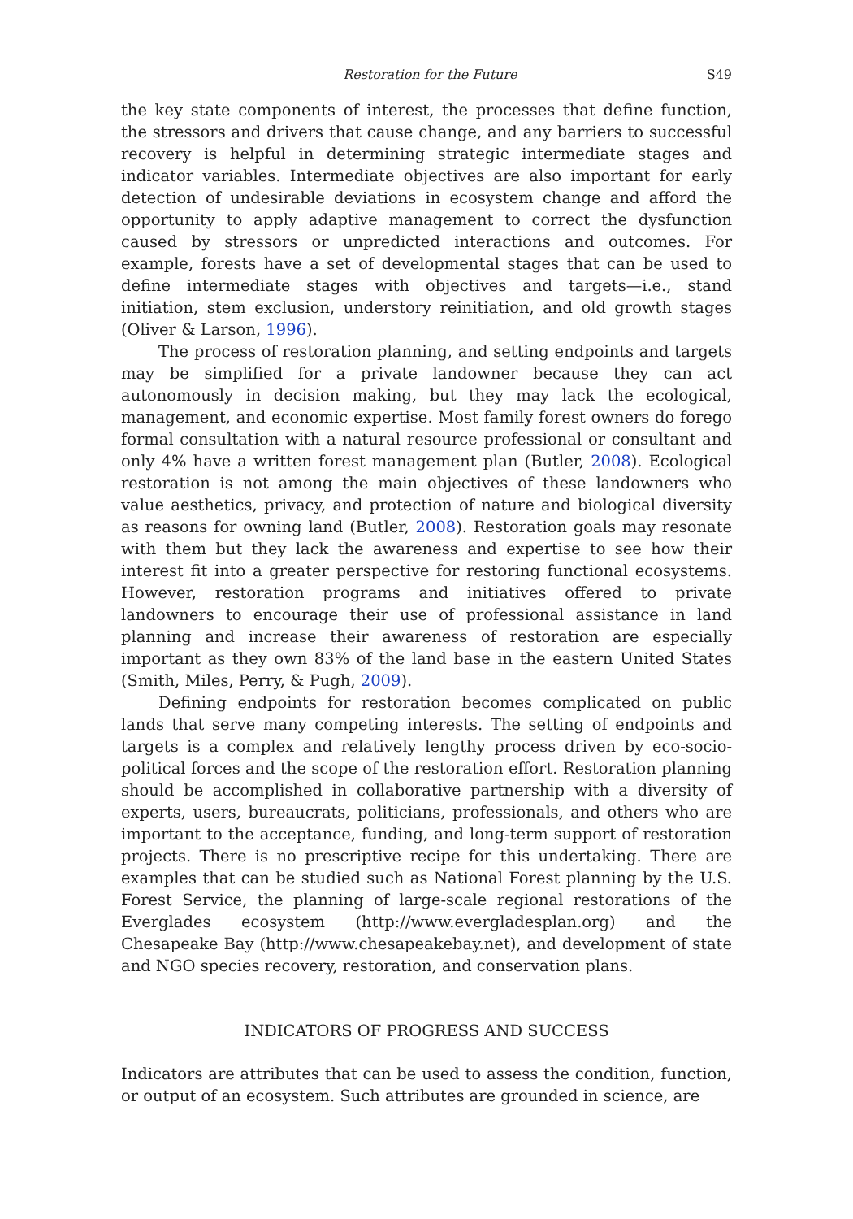Restoration for the Future S49
the key state components of interest, the processes that define function, the stressors and drivers that cause change, and any barriers to successful recovery is helpful in determining strategic intermediate stages and indicator variables. Intermediate objectives are also important for early detection of undesirable deviations in ecosystem change and afford the opportunity to apply adaptive management to correct the dysfunction caused by stressors or unpredicted interactions and outcomes. For example, forests have a set of developmental stages that can be used to define intermediate stages with objectives and targets—i.e., stand initiation, stem exclusion, understory reinitiation, and old growth stages (Oliver & Larson, 1996).
The process of restoration planning, and setting endpoints and targets may be simplified for a private landowner because they can act autonomously in decision making, but they may lack the ecological, management, and economic expertise. Most family forest owners do forego formal consultation with a natural resource professional or consultant and only 4% have a written forest management plan (Butler, 2008). Ecological restoration is not among the main objectives of these landowners who value aesthetics, privacy, and protection of nature and biological diversity as reasons for owning land (Butler, 2008). Restoration goals may resonate with them but they lack the awareness and expertise to see how their interest fit into a greater perspective for restoring functional ecosystems. However, restoration programs and initiatives offered to private landowners to encourage their use of professional assistance in land planning and increase their awareness of restoration are especially important as they own 83% of the land base in the eastern United States (Smith, Miles, Perry, & Pugh, 2009).
Defining endpoints for restoration becomes complicated on public lands that serve many competing interests. The setting of endpoints and targets is a complex and relatively lengthy process driven by eco-socio-political forces and the scope of the restoration effort. Restoration planning should be accomplished in collaborative partnership with a diversity of experts, users, bureaucrats, politicians, professionals, and others who are important to the acceptance, funding, and long-term support of restoration projects. There is no prescriptive recipe for this undertaking. There are examples that can be studied such as National Forest planning by the U.S. Forest Service, the planning of large-scale regional restorations of the Everglades ecosystem (http://www.evergladesplan.org) and the Chesapeake Bay (http://www.chesapeakebay.net), and development of state and NGO species recovery, restoration, and conservation plans.
INDICATORS OF PROGRESS AND SUCCESS
Indicators are attributes that can be used to assess the condition, function, or output of an ecosystem. Such attributes are grounded in science, are